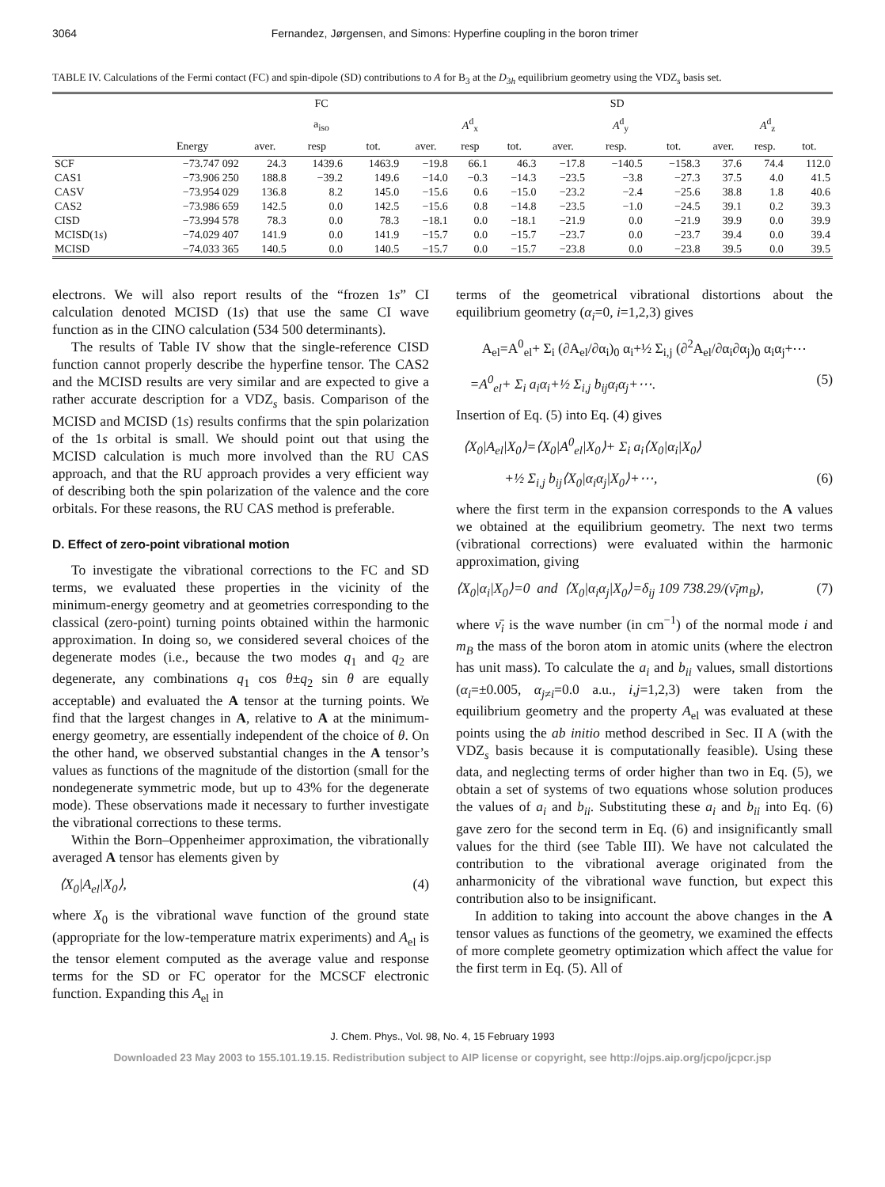3064 Fernandez, Jørgensen, and Simons: Hyperfine coupling in the boron trimer
TABLE IV. Calculations of the Fermi contact (FC) and spin-dipole (SD) contributions to A for B<sub>3</sub> at the D<sub>3h</sub> equilibrium geometry using the VDZ<sub>s</sub> basis set.
| | | FC | | | SD | | | | | | | | |
| --- | --- | --- | --- | --- | --- | --- | --- | --- | --- | --- | --- | --- | --- |
| | | a<sub>iso</sub> | | | A<sup>d</sup><sub>x</sub> | | | A<sup>d</sup><sub>y</sub> | | | A<sup>d</sup><sub>z</sub> | | |
| | Energy | aver. | resp | tot. | aver. | resp | tot. | aver. | resp. | tot. | aver. | resp. | tot. |
| SCF | −73.747 092 | 24.3 | 1439.6 | 1463.9 | −19.8 | 66.1 | 46.3 | −17.8 | −140.5 | −158.3 | 37.6 | 74.4 | 112.0 |
| CAS1 | −73.906 250 | 188.8 | −39.2 | 149.6 | −14.0 | −0.3 | −14.3 | −23.5 | −3.8 | −27.3 | 37.5 | 4.0 | 41.5 |
| CASV | −73.954 029 | 136.8 | 8.2 | 145.0 | −15.6 | 0.6 | −15.0 | −23.2 | −2.4 | −25.6 | 38.8 | 1.8 | 40.6 |
| CAS2 | −73.986 659 | 142.5 | 0.0 | 142.5 | −15.6 | 0.8 | −14.8 | −23.5 | −1.0 | −24.5 | 39.1 | 0.2 | 39.3 |
| CISD | −73.994 578 | 78.3 | 0.0 | 78.3 | −18.1 | 0.0 | −18.1 | −21.9 | 0.0 | −21.9 | 39.9 | 0.0 | 39.9 |
| MCISD(1 s ) | −74.029 407 | 141.9 | 0.0 | 141.9 | −15.7 | 0.0 | −15.7 | −23.7 | 0.0 | −23.7 | 39.4 | 0.0 | 39.4 |
| MCISD | −74.033 365 | 140.5 | 0.0 | 140.5 | −15.7 | 0.0 | −15.7 | −23.8 | 0.0 | −23.8 | 39.5 | 0.0 | 39.5 |
electrons. We will also report results of the “frozen 1s” CI calculation denoted MCISD (1s) that use the same CI wave function as in the CINO calculation (534 500 determinants).
The results of Table IV show that the single-reference CISD function cannot properly describe the hyperfine tensor. The CAS2 and the MCISD results are very similar and are expected to give a rather accurate description for a VDZ<sub>s</sub> basis. Comparison of the MCISD and MCISD (1s) results confirms that the spin polarization of the 1s orbital is small. We should point out that using the MCISD calculation is much more involved than the RU CAS approach, and that the RU approach provides a very efficient way of describing both the spin polarization of the valence and the core orbitals. For these reasons, the RU CAS method is preferable.
D. Effect of zero-point vibrational motion
To investigate the vibrational corrections to the FC and SD terms, we evaluated these properties in the vicinity of the minimum-energy geometry and at geometries corresponding to the classical (zero-point) turning points obtained within the harmonic approximation. In doing so, we considered several choices of the degenerate modes (i.e., because the two modes q<sub>1</sub> and q<sub>2</sub> are degenerate, any combinations q<sub>1</sub> cos θ±q<sub>2</sub> sin θ are equally acceptable) and evaluated the A tensor at the turning points. We find that the largest changes in A, relative to A at the minimum-energy geometry, are essentially independent of the choice of θ. On the other hand, we observed substantial changes in the A tensor’s values as functions of the magnitude of the distortion (small for the nondegenerate symmetric mode, but up to 43% for the degenerate mode). These observations made it necessary to further investigate the vibrational corrections to these terms.
Within the Born–Oppenheimer approximation, the vibrationally averaged A tensor has elements given by
⟨X<sub>0</sub>|A<sub>el</sub>|X<sub>0</sub>⟩, (4)
where X<sub>0</sub> is the vibrational wave function of the ground state (appropriate for the low-temperature matrix experiments) and A<sub>el</sub> is the tensor element computed as the average value and response terms for the SD or FC operator for the MCSCF electronic function. Expanding this A<sub>el</sub> in
terms of the geometrical vibrational distortions about the equilibrium geometry (α<sub>i</sub>=0, i=1,2,3) gives
A<sub>el</sub>=A<sup>0</sup><sub>el</sub>+ Σ<sub>i</sub> (∂A<sub>el</sub>/∂α<sub>i</sub>)<sub>0</sub> α<sub>i</sub>+½ Σ<sub>i,j</sub> (∂<sup>2</sup>A<sub>el</sub>/∂α<sub>i</sub>∂α<sub>j</sub>)<sub>0</sub> α<sub>i</sub>α<sub>j</sub>+⋯
=A<sup>0</sup><sub>el</sub>+ Σ<sub>i</sub> a<sub>i</sub>α<sub>i</sub>+½ Σ<sub>i,j</sub> b<sub>ij</sub>α<sub>i</sub>α<sub>j</sub>+⋯. (5)
Insertion of Eq. (5) into Eq. (4) gives
⟨X<sub>0</sub>|A<sub>el</sub>|X<sub>0</sub>⟩=⟨X<sub>0</sub>|A<sup>0</sup><sub>el</sub>|X<sub>0</sub>⟩+ Σ<sub>i</sub> a<sub>i</sub>⟨X<sub>0</sub>|α<sub>i</sub>|X<sub>0</sub>⟩
+½ Σ<sub>i,j</sub> b<sub>ij</sub>⟨X<sub>0</sub>|α<sub>i</sub>α<sub>j</sub>|X<sub>0</sub>⟩+⋯, (6)
where the first term in the expansion corresponds to the A values we obtained at the equilibrium geometry. The next two terms (vibrational corrections) were evaluated within the harmonic approximation, giving
⟨X<sub>0</sub>|α<sub>i</sub>|X<sub>0</sub>⟩=0 and ⟨X<sub>0</sub>|α<sub>i</sub>α<sub>j</sub>|X<sub>0</sub>⟩=δ<sub>ij</sub> 109 738.29/(ν̄<sub>i</sub>m<sub>B</sub>), (7)
where ν̄<sub>i</sub> is the wave number (in cm<sup>−1</sup>) of the normal mode i and m<sub>B</sub> the mass of the boron atom in atomic units (where the electron has unit mass). To calculate the a<sub>i</sub> and b<sub>ii</sub> values, small distortions (α<sub>i</sub>=±0.005, α<sub>j≠i</sub>=0.0 a.u., i,j=1,2,3) were taken from the equilibrium geometry and the property A<sub>el</sub> was evaluated at these points using the ab initio method described in Sec. II A (with the VDZ<sub>s</sub> basis because it is computationally feasible). Using these data, and neglecting terms of order higher than two in Eq. (5), we obtain a set of systems of two equations whose solution produces the values of a<sub>i</sub> and b<sub>ii</sub>. Substituting these a<sub>i</sub> and b<sub>ii</sub> into Eq. (6) gave zero for the second term in Eq. (6) and insignificantly small values for the third (see Table III). We have not calculated the contribution to the vibrational average originated from the anharmonicity of the vibrational wave function, but expect this contribution also to be insignificant.
In addition to taking into account the above changes in the A tensor values as functions of the geometry, we examined the effects of more complete geometry optimization which affect the value for the first term in Eq. (5). All of
J. Chem. Phys., Vol. 98, No. 4, 15 February 1993
Downloaded 23 May 2003 to 155.101.19.15. Redistribution subject to AIP license or copyright, see http://ojps.aip.org/jcpo/jcpcr.jsp